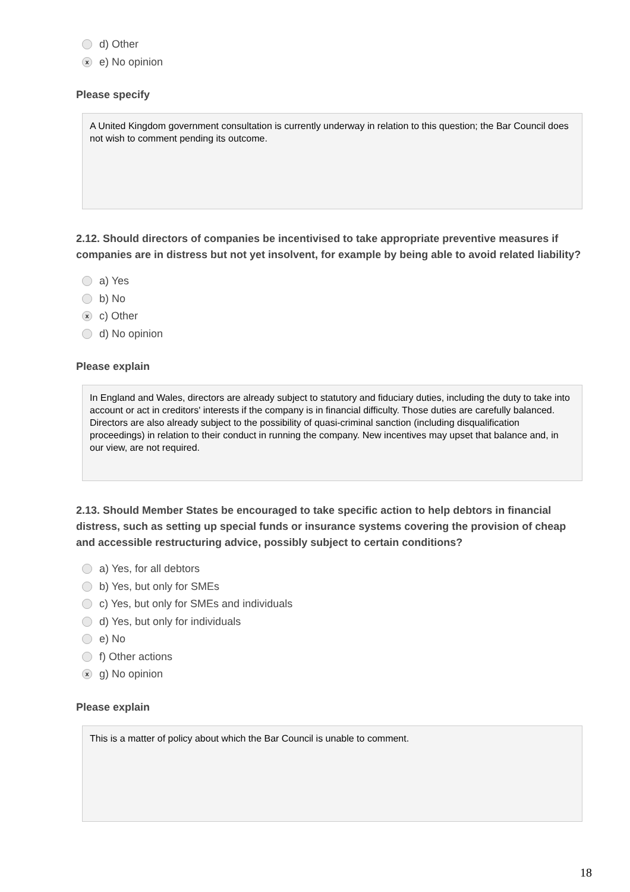d) Other
xe) No opinion
Please specify
A United Kingdom government consultation is currently underway in relation to this question; the Bar Council does not wish to comment pending its outcome.
2.12. Should directors of companies be incentivised to take appropriate preventive measures if companies are in distress but not yet insolvent, for example by being able to avoid related liability?
a) Yes
b) No
xc) Other
d) No opinion
Please explain
In England and Wales, directors are already subject to statutory and fiduciary duties, including the duty to take into account or act in creditors' interests if the company is in financial difficulty. Those duties are carefully balanced. Directors are also already subject to the possibility of quasi-criminal sanction (including disqualification proceedings) in relation to their conduct in running the company. New incentives may upset that balance and, in our view, are not required.
2.13. Should Member States be encouraged to take specific action to help debtors in financial distress, such as setting up special funds or insurance systems covering the provision of cheap and accessible restructuring advice, possibly subject to certain conditions?
a) Yes, for all debtors
b) Yes, but only for SMEs
c) Yes, but only for SMEs and individuals
d) Yes, but only for individuals
e) No
f) Other actions
xg) No opinion
Please explain
This is a matter of policy about which the Bar Council is unable to comment.
18